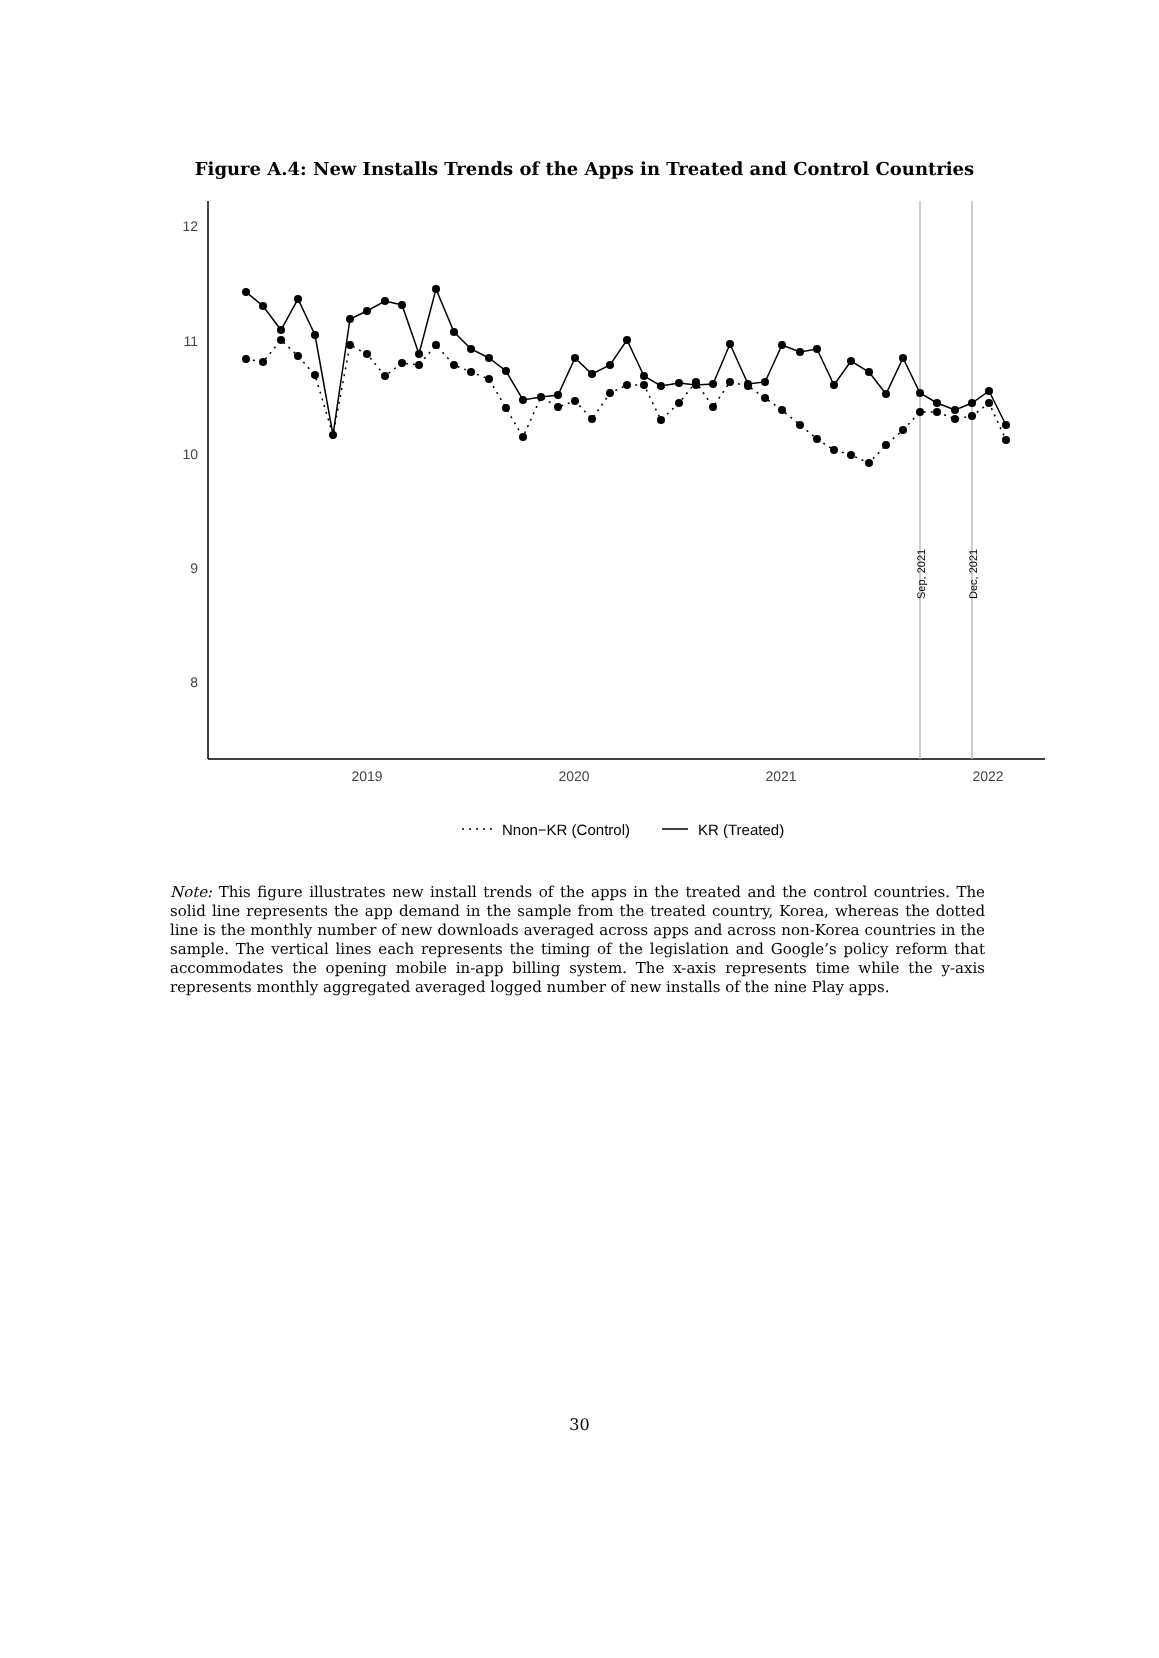Figure A.4: New Installs Trends of the Apps in Treated and Control Countries
12
11
10
9
8
2019
2020
2021
2022
Sep, 2021
Dec, 2021
Nnon−KR (Control)
KR (Treated)
Note: This figure illustrates new install trends of the apps in the treated and the control countries. The solid line represents the app demand in the sample from the treated country, Korea, whereas the dotted line is the monthly number of new downloads averaged across apps and across non-Korea countries in the sample. The vertical lines each represents the timing of the legislation and Google’s policy reform that accommodates the opening mobile in-app billing system. The x-axis represents time while the y-axis represents monthly aggregated averaged logged number of new installs of the nine Play apps.
30